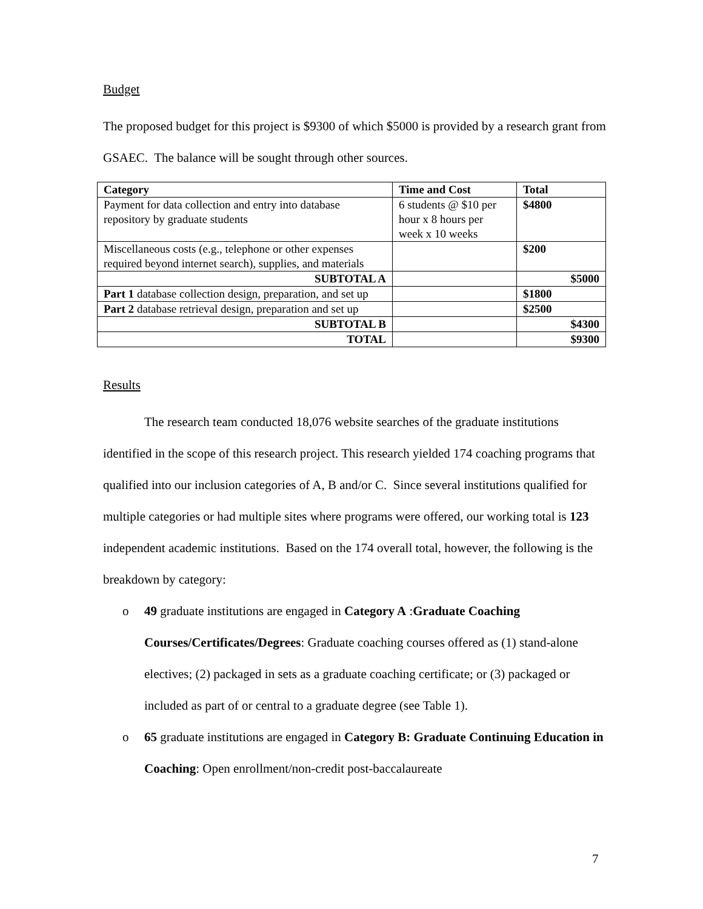Budget
The proposed budget for this project is $9300 of which $5000 is provided by a research grant from GSAEC. The balance will be sought through other sources.
| Category | Time and Cost | Total |
| --- | --- | --- |
| Payment for data collection and entry into database repository by graduate students | 6 students @ $10 per hour x 8 hours per week x 10 weeks | $4800 |
| Miscellaneous costs (e.g., telephone or other expenses required beyond internet search), supplies, and materials | | $200 |
| SUBTOTAL A | | $5000 |
| Part 1 database collection design, preparation, and set up | | $1800 |
| Part 2 database retrieval design, preparation and set up | | $2500 |
| SUBTOTAL B | | $4300 |
| TOTAL | | $9300 |
Results
The research team conducted 18,076 website searches of the graduate institutions identified in the scope of this research project. This research yielded 174 coaching programs that qualified into our inclusion categories of A, B and/or C. Since several institutions qualified for multiple categories or had multiple sites where programs were offered, our working total is 123 independent academic institutions. Based on the 174 overall total, however, the following is the breakdown by category:
o 49 graduate institutions are engaged in Category A :Graduate Coaching Courses/Certificates/Degrees: Graduate coaching courses offered as (1) stand-alone electives; (2) packaged in sets as a graduate coaching certificate; or (3) packaged or included as part of or central to a graduate degree (see Table 1).
o 65 graduate institutions are engaged in Category B: Graduate Continuing Education in Coaching: Open enrollment/non-credit post-baccalaureate
7